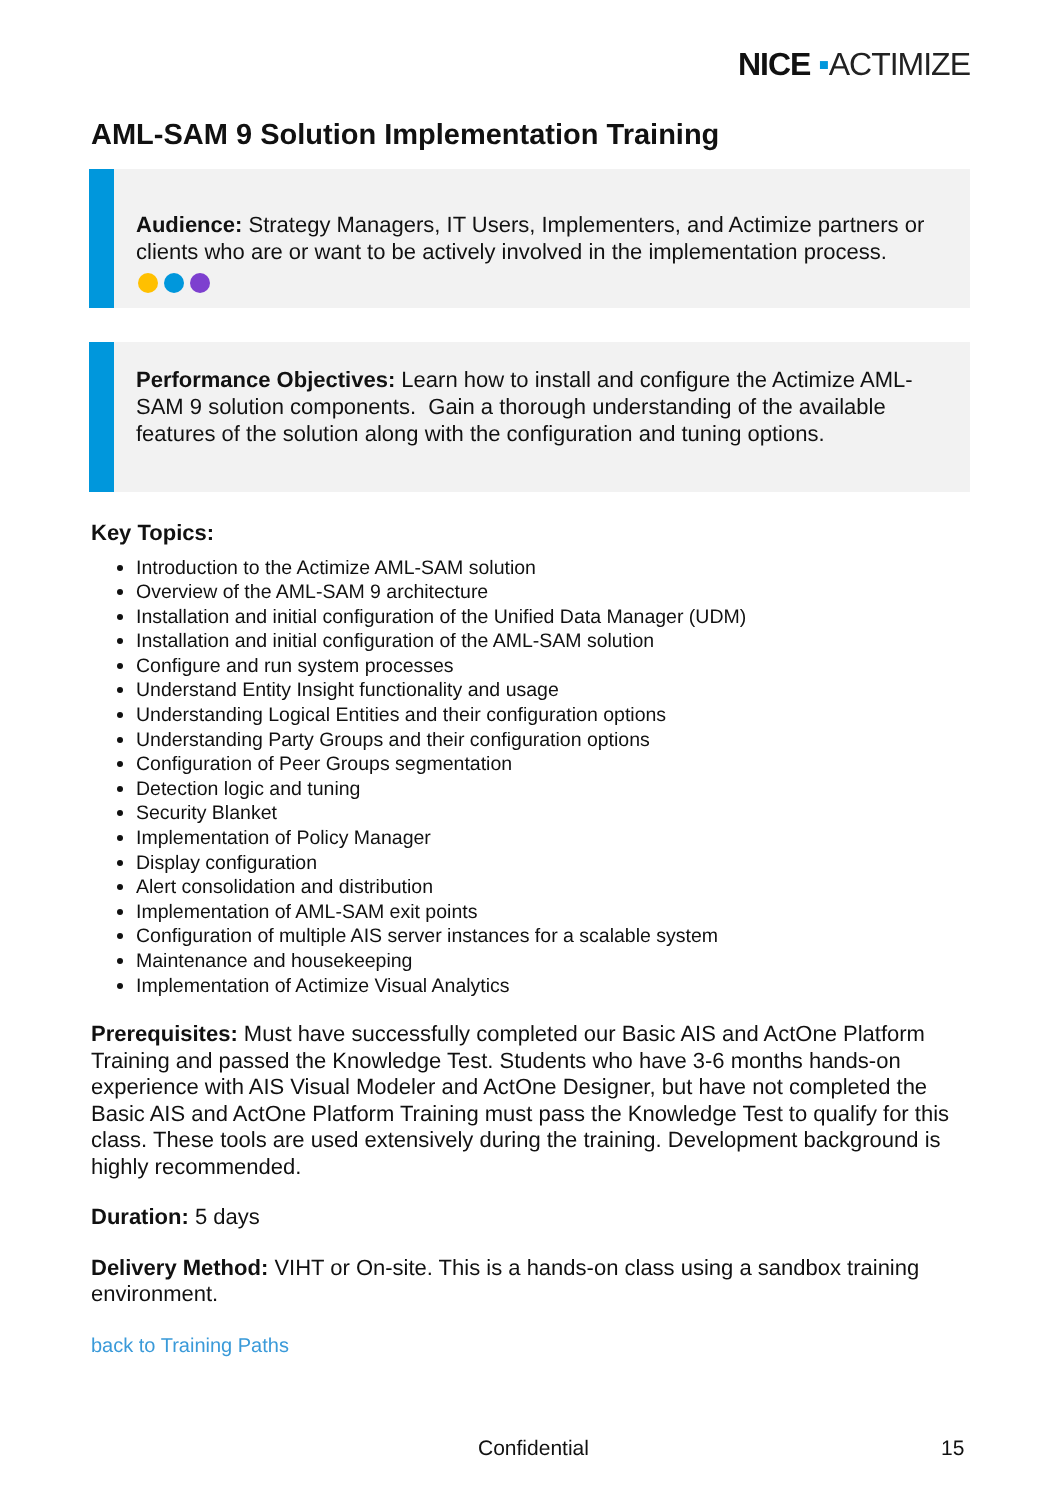NICE ▪ACTIMIZE
AML-SAM 9 Solution Implementation Training
Audience: Strategy Managers, IT Users, Implementers, and Actimize partners or clients who are or want to be actively involved in the implementation process.
Performance Objectives: Learn how to install and configure the Actimize AML-SAM 9 solution components. Gain a thorough understanding of the available features of the solution along with the configuration and tuning options.
Key Topics:
Introduction to the Actimize AML-SAM solution
Overview of the AML-SAM 9 architecture
Installation and initial configuration of the Unified Data Manager (UDM)
Installation and initial configuration of the AML-SAM solution
Configure and run system processes
Understand Entity Insight functionality and usage
Understanding Logical Entities and their configuration options
Understanding Party Groups and their configuration options
Configuration of Peer Groups segmentation
Detection logic and tuning
Security Blanket
Implementation of Policy Manager
Display configuration
Alert consolidation and distribution
Implementation of AML-SAM exit points
Configuration of multiple AIS server instances for a scalable system
Maintenance and housekeeping
Implementation of Actimize Visual Analytics
Prerequisites: Must have successfully completed our Basic AIS and ActOne Platform Training and passed the Knowledge Test. Students who have 3-6 months hands-on experience with AIS Visual Modeler and ActOne Designer, but have not completed the Basic AIS and ActOne Platform Training must pass the Knowledge Test to qualify for this class. These tools are used extensively during the training. Development background is highly recommended.
Duration: 5 days
Delivery Method: VIHT or On-site. This is a hands-on class using a sandbox training environment.
back to Training Paths
Confidential 15